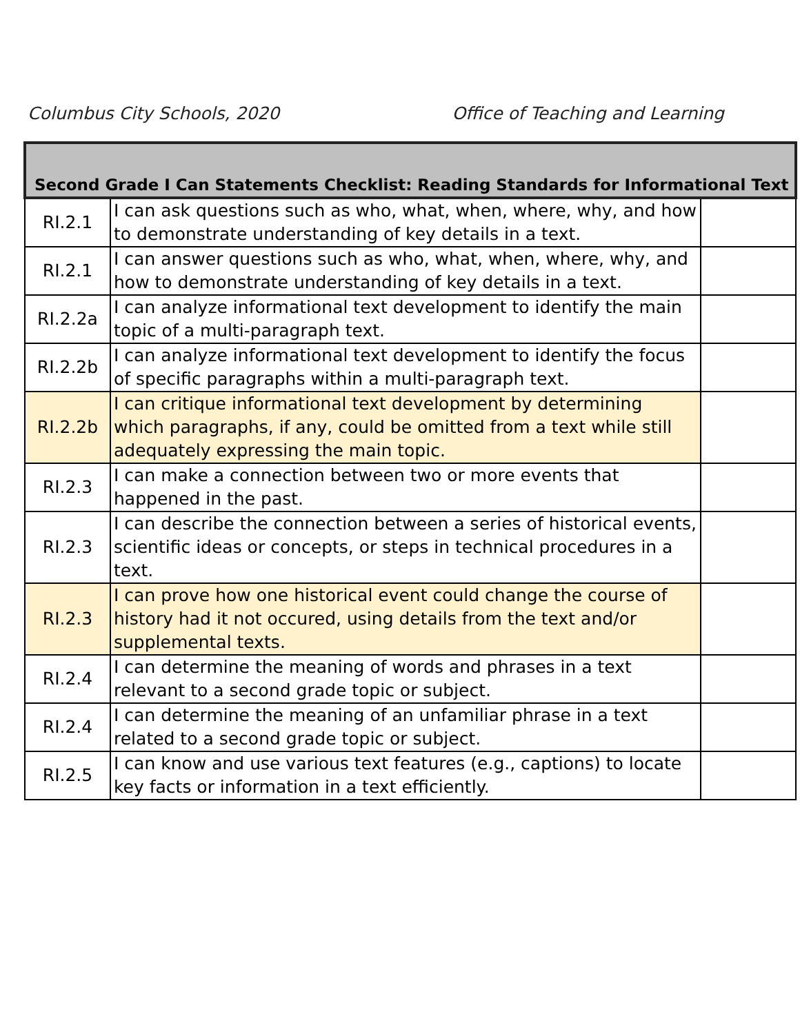Columbus City Schools, 2020 Office of Teaching and Learning
| Second Grade I Can Statements Checklist: Reading Standards for Informational Text | | |
| --- | --- | --- |
| RI.2.1 | I can ask questions such as who, what, when, where, why, and how to demonstrate understanding of key details in a text. | |
| RI.2.1 | I can answer questions such as who, what, when, where, why, and how to demonstrate understanding of key details in a text. | |
| RI.2.2a | I can analyze informational text development to identify the main topic of a multi-paragraph text. | |
| RI.2.2b | I can analyze informational text development to identify the focus of specific paragraphs within a multi-paragraph text. | |
| RI.2.2b | I can critique informational text development by determining which paragraphs, if any, could be omitted from a text while still adequately expressing the main topic. | |
| RI.2.3 | I can make a connection between two or more events that happened in the past. | |
| RI.2.3 | I can describe the connection between a series of historical events, scientific ideas or concepts, or steps in technical procedures in a text. | |
| RI.2.3 | I can prove how one historical event could change the course of history had it not occured, using details from the text and/or supplemental texts. | |
| RI.2.4 | I can determine the meaning of words and phrases in a text relevant to a second grade topic or subject. | |
| RI.2.4 | I can determine the meaning of an unfamiliar phrase in a text related to a second grade topic or subject. | |
| RI.2.5 | I can know and use various text features (e.g., captions) to locate key facts or information in a text efficiently. | |